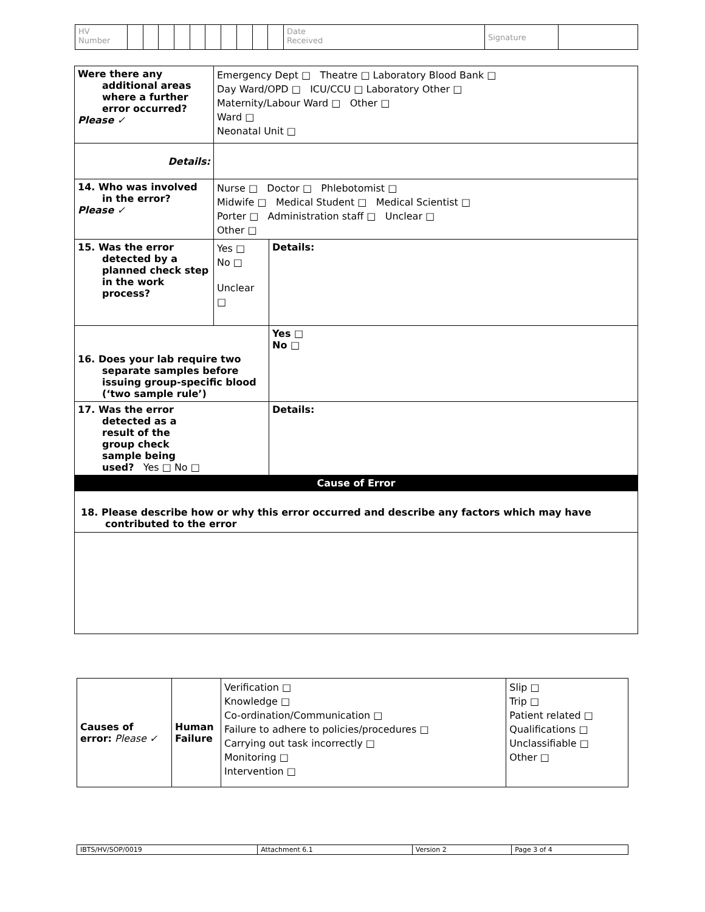| HV Number | | | | | | | | | | | Date Received | Signature | |
| Were there any additional areas where a further error occurred? Please ✓ | Emergency Dept □ Theatre □ Laboratory Blood Bank □ Day Ward/OPD □ ICU/CCU □ Laboratory Other □ Maternity/Labour Ward □ Other □ Ward □ Neonatal Unit □ | |
| Details: | | |
| 14. Who was involved in the error? Please ✓ | Nurse □ Doctor □ Phlebotomist □ Midwife □ Medical Student □ Medical Scientist □ Porter □ Administration staff □ Unclear □ Other □ | |
| 15. Was the error detected by a planned check step in the work process? | Yes □ No □ Unclear □ | Details: |
| 16. Does your lab require two separate samples before issuing group-specific blood (‘two sample rule’) | | Yes □ No □ |
| 17. Was the error detected as a result of the group check sample being used? Yes □ No □ | | Details: |
| Cause of Error | | |
| 18. Please describe how or why this error occurred and describe any factors which may have contributed to the error | | |
| Causes of error: Please ✓ | Human Failure | Verification □ Knowledge □ Co-ordination/Communication □ Failure to adhere to policies/procedures □ Carrying out task incorrectly □ Monitoring □ Intervention □ | Slip □ Trip □ Patient related □ Qualifications □ Unclassifiable □ Other □ |
| IBTS/HV/SOP/0019 | Attachment 6.1 | Version 2 | Page 3 of 4 |